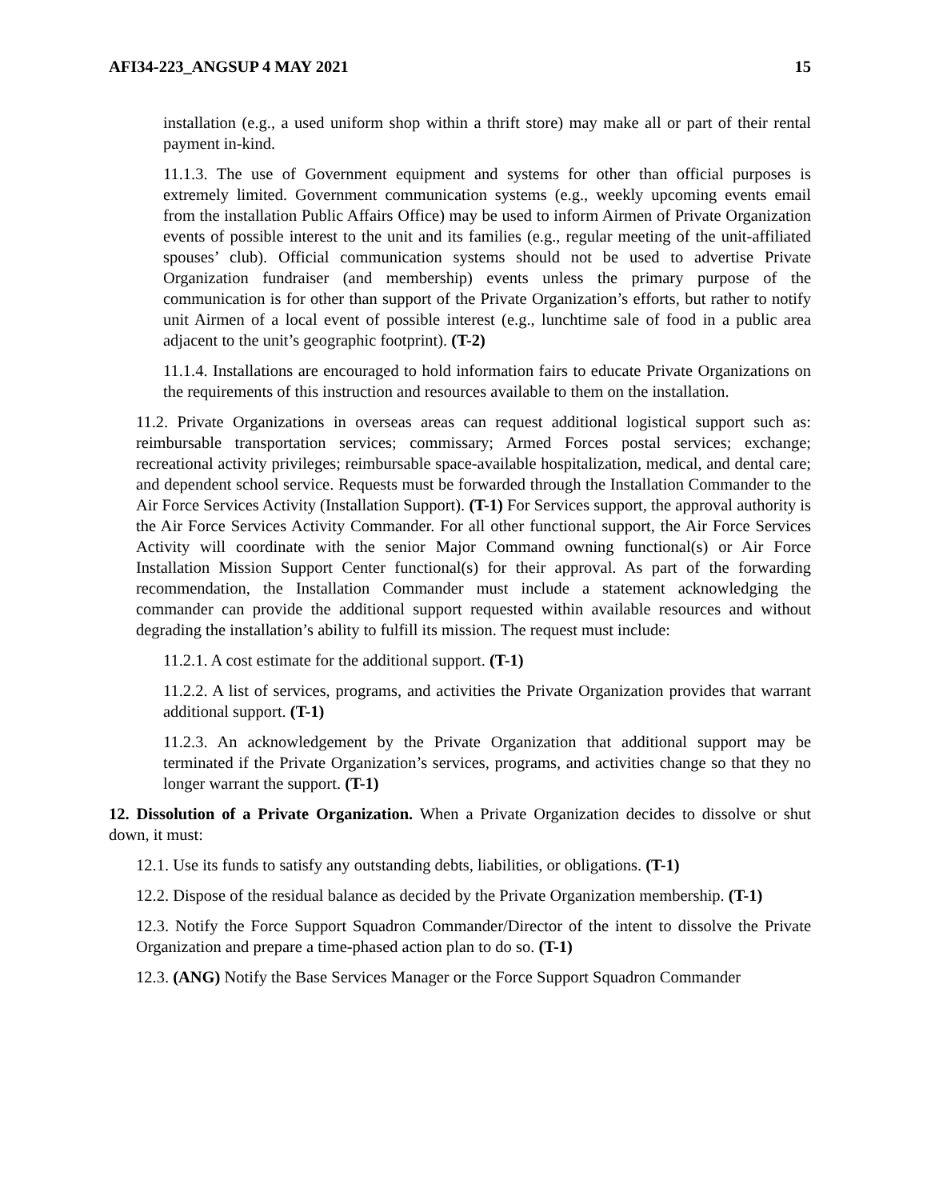AFI34-223_ANGSUP 4 MAY 2021 15
installation (e.g., a used uniform shop within a thrift store) may make all or part of their rental payment in-kind.
11.1.3. The use of Government equipment and systems for other than official purposes is extremely limited. Government communication systems (e.g., weekly upcoming events email from the installation Public Affairs Office) may be used to inform Airmen of Private Organization events of possible interest to the unit and its families (e.g., regular meeting of the unit-affiliated spouses’ club). Official communication systems should not be used to advertise Private Organization fundraiser (and membership) events unless the primary purpose of the communication is for other than support of the Private Organization’s efforts, but rather to notify unit Airmen of a local event of possible interest (e.g., lunchtime sale of food in a public area adjacent to the unit’s geographic footprint). (T-2)
11.1.4. Installations are encouraged to hold information fairs to educate Private Organizations on the requirements of this instruction and resources available to them on the installation.
11.2. Private Organizations in overseas areas can request additional logistical support such as: reimbursable transportation services; commissary; Armed Forces postal services; exchange; recreational activity privileges; reimbursable space-available hospitalization, medical, and dental care; and dependent school service. Requests must be forwarded through the Installation Commander to the Air Force Services Activity (Installation Support). (T-1) For Services support, the approval authority is the Air Force Services Activity Commander. For all other functional support, the Air Force Services Activity will coordinate with the senior Major Command owning functional(s) or Air Force Installation Mission Support Center functional(s) for their approval. As part of the forwarding recommendation, the Installation Commander must include a statement acknowledging the commander can provide the additional support requested within available resources and without degrading the installation’s ability to fulfill its mission. The request must include:
11.2.1. A cost estimate for the additional support. (T-1)
11.2.2. A list of services, programs, and activities the Private Organization provides that warrant additional support. (T-1)
11.2.3. An acknowledgement by the Private Organization that additional support may be terminated if the Private Organization’s services, programs, and activities change so that they no longer warrant the support. (T-1)
12. Dissolution of a Private Organization. When a Private Organization decides to dissolve or shut down, it must:
12.1. Use its funds to satisfy any outstanding debts, liabilities, or obligations. (T-1)
12.2. Dispose of the residual balance as decided by the Private Organization membership. (T-1)
12.3. Notify the Force Support Squadron Commander/Director of the intent to dissolve the Private Organization and prepare a time-phased action plan to do so. (T-1)
12.3. (ANG) Notify the Base Services Manager or the Force Support Squadron Commander